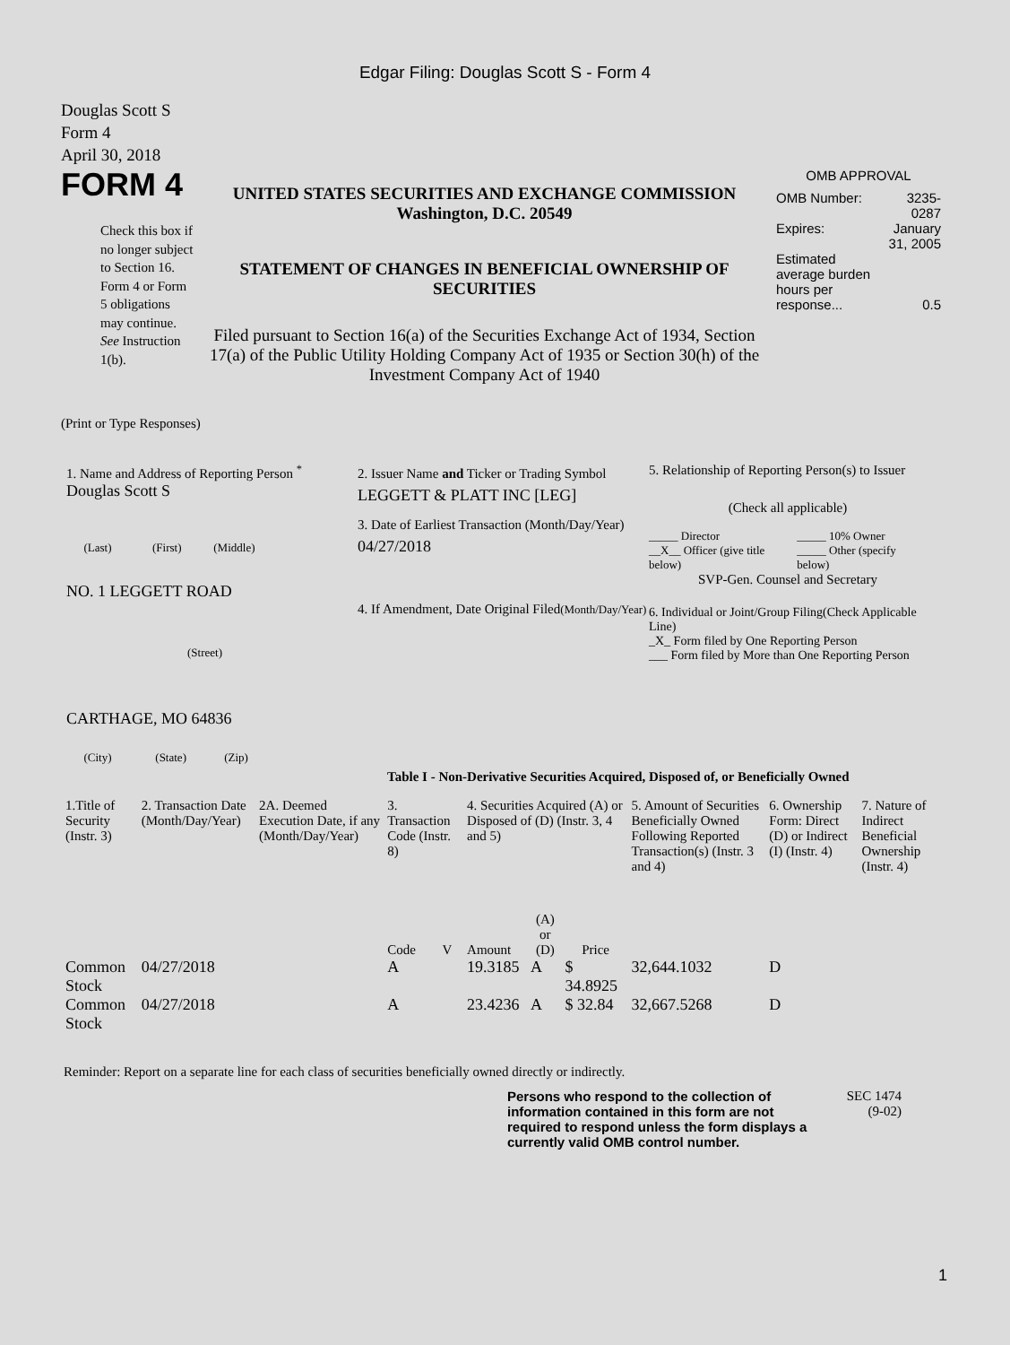Edgar Filing: Douglas Scott S - Form 4
Douglas Scott S
Form 4
April 30, 2018
FORM 4
Check this box if no longer subject to Section 16. Form 4 or Form 5 obligations may continue. See Instruction 1(b).
UNITED STATES SECURITIES AND EXCHANGE COMMISSION
Washington, D.C. 20549
STATEMENT OF CHANGES IN BENEFICIAL OWNERSHIP OF SECURITIES
Filed pursuant to Section 16(a) of the Securities Exchange Act of 1934, Section 17(a) of the Public Utility Holding Company Act of 1935 or Section 30(h) of the Investment Company Act of 1940
OMB APPROVAL
| OMB Number: | 3235-0287 |
| Expires: | January 31, 2005 |
| Estimated average burden hours per response... | 0.5 |
(Print or Type Responses)
1. Name and Address of Reporting Person <sup>*</sup>
Douglas Scott S
(Last) (First) (Middle)
NO. 1 LEGGETT ROAD
(Street)
CARTHAGE, MO 64836
(City) (State) (Zip)
2. Issuer Name and Ticker or Trading Symbol
LEGGETT & PLATT INC [LEG]
3. Date of Earliest Transaction (Month/Day/Year)
04/27/2018
4. If Amendment, Date Original Filed(Month/Day/Year)
5. Relationship of Reporting Person(s) to Issuer
(Check all applicable)
| _____ Director | _____ 10% Owner |
| __X__ Officer (give title below) | _____ Other (specify below) |
SVP-Gen. Counsel and Secretary
6. Individual or Joint/Group Filing(Check Applicable Line)
_X_ Form filed by One Reporting Person
___ Form filed by More than One Reporting Person
Table I - Non-Derivative Securities Acquired, Disposed of, or Beneficially Owned
| 1.Title of Security (Instr. 3) | 2. Transaction Date (Month/Day/Year) | 2A. Deemed Execution Date, if any (Month/Day/Year) | 3. Transaction Code (Instr. 8) | | 4. Securities Acquired (A) or Disposed of (D) (Instr. 3, 4 and 5) | | | 5. Amount of Securities Beneficially Owned Following Reported Transaction(s) (Instr. 3 and 4) | 6. Ownership Form: Direct (D) or Indirect (I) (Instr. 4) | 7. Nature of Indirect Beneficial Ownership (Instr. 4) |
| --- | --- | --- | --- | --- | --- | --- | --- | --- | --- | --- |
| | | | Code | V | Amount | (A) or (D) | Price | | | |
| Common Stock | 04/27/2018 | | A | | 19.3185 | A | $ 34.8925 | 32,644.1032 | D | |
| Common Stock | 04/27/2018 | | A | | 23.4236 | A | $ 32.84 | 32,667.5268 | D | |
Reminder: Report on a separate line for each class of securities beneficially owned directly or indirectly.
Persons who respond to the collection of information contained in this form are not required to respond unless the form displays a currently valid OMB control number.
SEC 1474 (9-02)
1